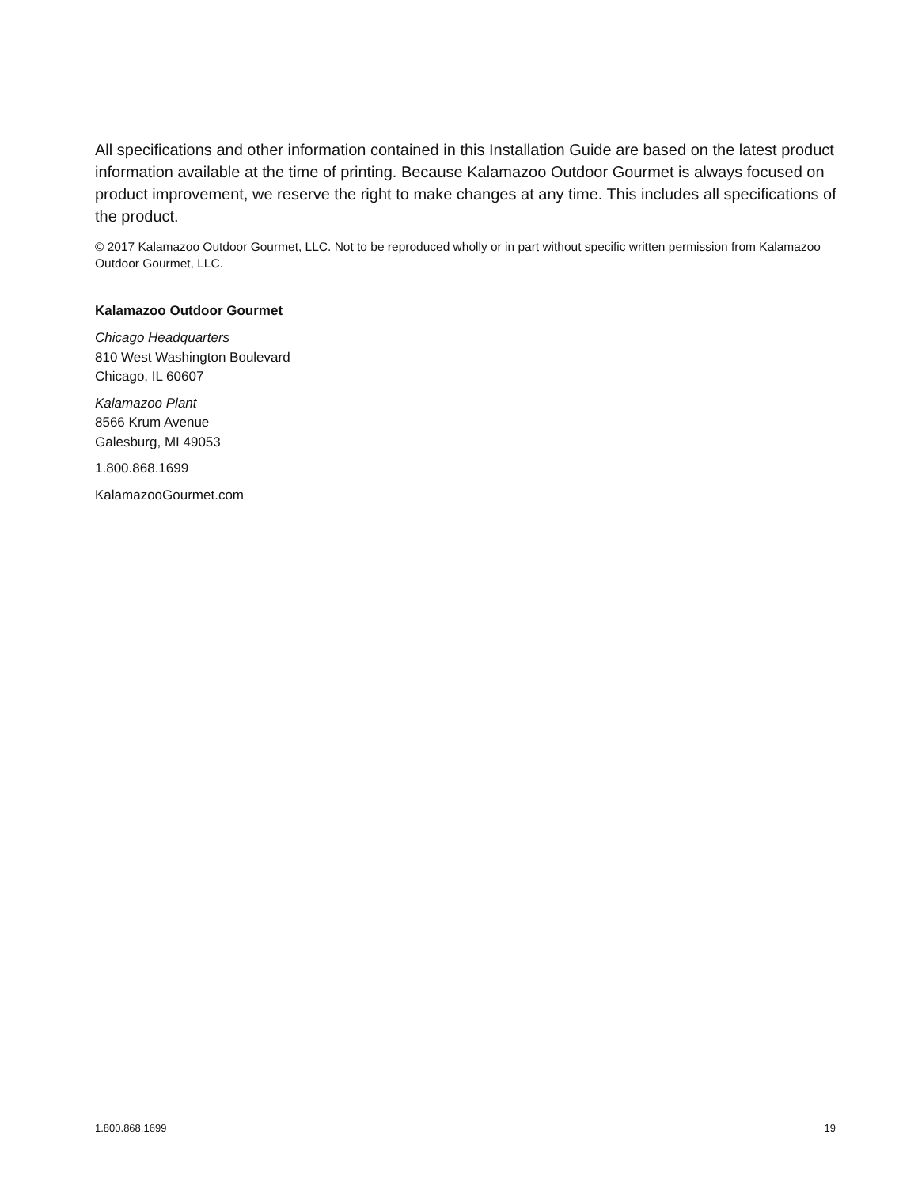All specifications and other information contained in this Installation Guide are based on the latest product information available at the time of printing. Because Kalamazoo Outdoor Gourmet is always focused on product improvement, we reserve the right to make changes at any time. This includes all specifications of the product.
© 2017 Kalamazoo Outdoor Gourmet, LLC. Not to be reproduced wholly or in part without specific written permission from Kalamazoo Outdoor Gourmet, LLC.
Kalamazoo Outdoor Gourmet
Chicago Headquarters
810 West Washington Boulevard
Chicago, IL 60607
Kalamazoo Plant
8566 Krum Avenue
Galesburg, MI 49053
1.800.868.1699
KalamazooGourmet.com
1.800.868.1699 19